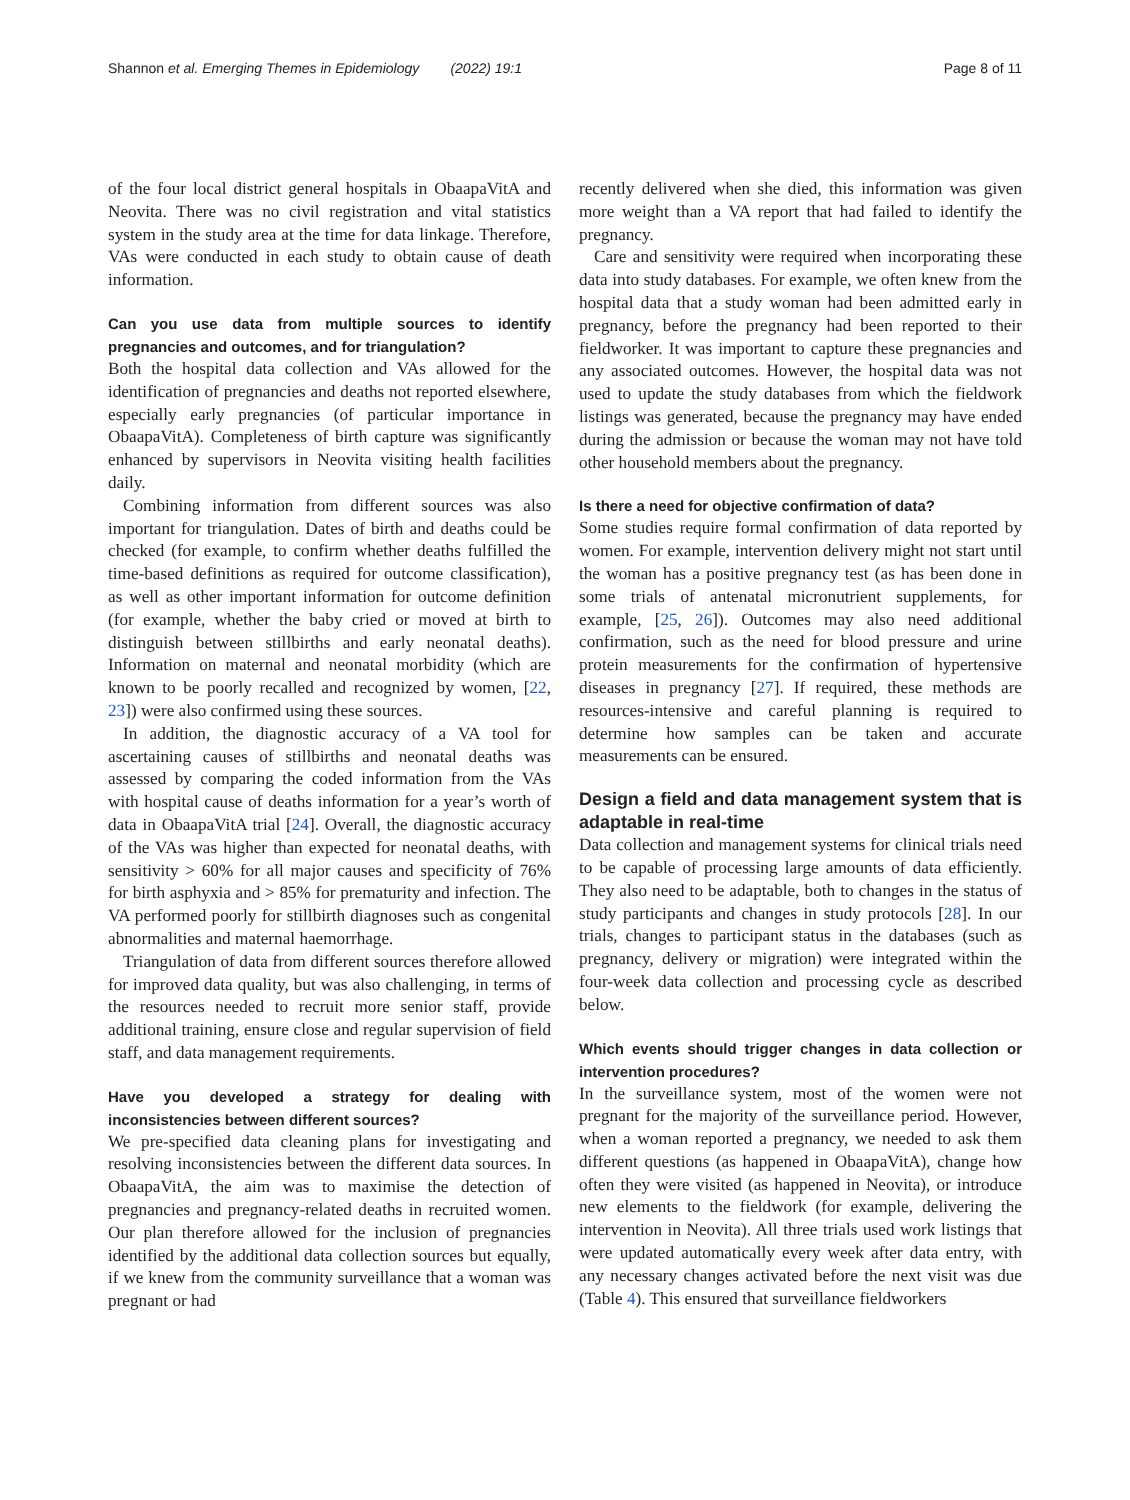Shannon et al. Emerging Themes in Epidemiology (2022) 19:1 Page 8 of 11
of the four local district general hospitals in ObaapaVitA and Neovita. There was no civil registration and vital statistics system in the study area at the time for data linkage. Therefore, VAs were conducted in each study to obtain cause of death information.
Can you use data from multiple sources to identify pregnancies and outcomes, and for triangulation?
Both the hospital data collection and VAs allowed for the identification of pregnancies and deaths not reported elsewhere, especially early pregnancies (of particular importance in ObaapaVitA). Completeness of birth capture was significantly enhanced by supervisors in Neovita visiting health facilities daily.
Combining information from different sources was also important for triangulation. Dates of birth and deaths could be checked (for example, to confirm whether deaths fulfilled the time-based definitions as required for outcome classification), as well as other important information for outcome definition (for example, whether the baby cried or moved at birth to distinguish between stillbirths and early neonatal deaths). Information on maternal and neonatal morbidity (which are known to be poorly recalled and recognized by women, [22, 23]) were also confirmed using these sources.
In addition, the diagnostic accuracy of a VA tool for ascertaining causes of stillbirths and neonatal deaths was assessed by comparing the coded information from the VAs with hospital cause of deaths information for a year’s worth of data in ObaapaVitA trial [24]. Overall, the diagnostic accuracy of the VAs was higher than expected for neonatal deaths, with sensitivity > 60% for all major causes and specificity of 76% for birth asphyxia and > 85% for prematurity and infection. The VA performed poorly for stillbirth diagnoses such as congenital abnormalities and maternal haemorrhage.
Triangulation of data from different sources therefore allowed for improved data quality, but was also challenging, in terms of the resources needed to recruit more senior staff, provide additional training, ensure close and regular supervision of field staff, and data management requirements.
Have you developed a strategy for dealing with inconsistencies between different sources?
We pre-specified data cleaning plans for investigating and resolving inconsistencies between the different data sources. In ObaapaVitA, the aim was to maximise the detection of pregnancies and pregnancy-related deaths in recruited women. Our plan therefore allowed for the inclusion of pregnancies identified by the additional data collection sources but equally, if we knew from the community surveillance that a woman was pregnant or had
recently delivered when she died, this information was given more weight than a VA report that had failed to identify the pregnancy.
Care and sensitivity were required when incorporating these data into study databases. For example, we often knew from the hospital data that a study woman had been admitted early in pregnancy, before the pregnancy had been reported to their fieldworker. It was important to capture these pregnancies and any associated outcomes. However, the hospital data was not used to update the study databases from which the fieldwork listings was generated, because the pregnancy may have ended during the admission or because the woman may not have told other household members about the pregnancy.
Is there a need for objective confirmation of data?
Some studies require formal confirmation of data reported by women. For example, intervention delivery might not start until the woman has a positive pregnancy test (as has been done in some trials of antenatal micronutrient supplements, for example, [25, 26]). Outcomes may also need additional confirmation, such as the need for blood pressure and urine protein measurements for the confirmation of hypertensive diseases in pregnancy [27]. If required, these methods are resources-intensive and careful planning is required to determine how samples can be taken and accurate measurements can be ensured.
Design a field and data management system that is adaptable in real-time
Data collection and management systems for clinical trials need to be capable of processing large amounts of data efficiently. They also need to be adaptable, both to changes in the status of study participants and changes in study protocols [28]. In our trials, changes to participant status in the databases (such as pregnancy, delivery or migration) were integrated within the four-week data collection and processing cycle as described below.
Which events should trigger changes in data collection or intervention procedures?
In the surveillance system, most of the women were not pregnant for the majority of the surveillance period. However, when a woman reported a pregnancy, we needed to ask them different questions (as happened in ObaapaVitA), change how often they were visited (as happened in Neovita), or introduce new elements to the fieldwork (for example, delivering the intervention in Neovita). All three trials used work listings that were updated automatically every week after data entry, with any necessary changes activated before the next visit was due (Table 4). This ensured that surveillance fieldworkers